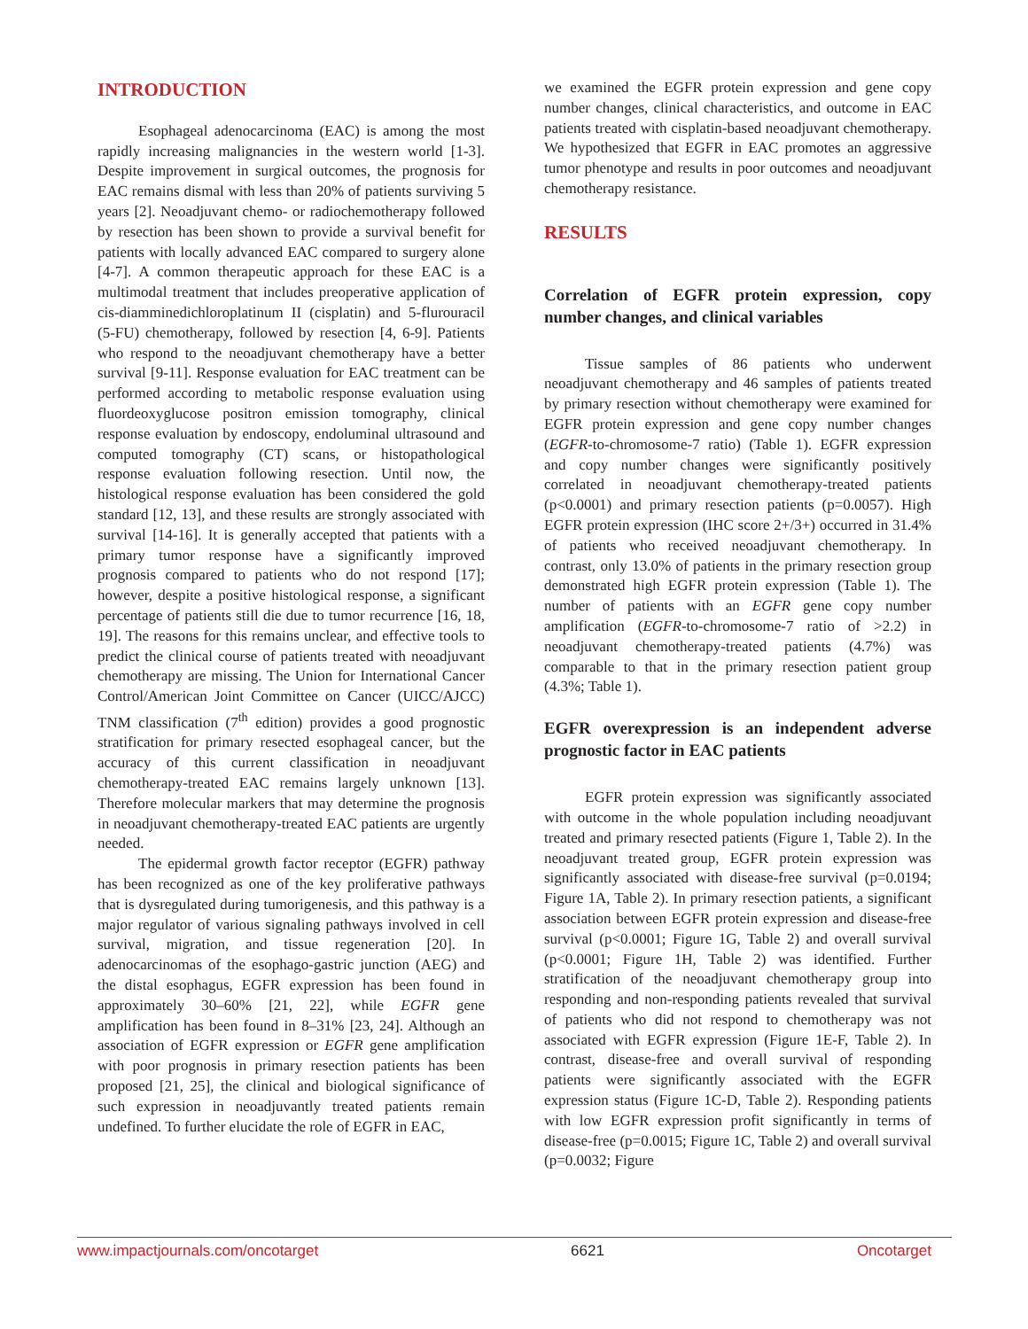INTRODUCTION
Esophageal adenocarcinoma (EAC) is among the most rapidly increasing malignancies in the western world [1-3]. Despite improvement in surgical outcomes, the prognosis for EAC remains dismal with less than 20% of patients surviving 5 years [2]. Neoadjuvant chemo- or radiochemotherapy followed by resection has been shown to provide a survival benefit for patients with locally advanced EAC compared to surgery alone [4-7]. A common therapeutic approach for these EAC is a multimodal treatment that includes preoperative application of cis-diamminedichloroplatinum II (cisplatin) and 5-flurouracil (5-FU) chemotherapy, followed by resection [4, 6-9]. Patients who respond to the neoadjuvant chemotherapy have a better survival [9-11]. Response evaluation for EAC treatment can be performed according to metabolic response evaluation using fluordeoxyglucose positron emission tomography, clinical response evaluation by endoscopy, endoluminal ultrasound and computed tomography (CT) scans, or histopathological response evaluation following resection. Until now, the histological response evaluation has been considered the gold standard [12, 13], and these results are strongly associated with survival [14-16]. It is generally accepted that patients with a primary tumor response have a significantly improved prognosis compared to patients who do not respond [17]; however, despite a positive histological response, a significant percentage of patients still die due to tumor recurrence [16, 18, 19]. The reasons for this remains unclear, and effective tools to predict the clinical course of patients treated with neoadjuvant chemotherapy are missing. The Union for International Cancer Control/American Joint Committee on Cancer (UICC/AJCC) TNM classification (7<sup>th</sup> edition) provides a good prognostic stratification for primary resected esophageal cancer, but the accuracy of this current classification in neoadjuvant chemotherapy-treated EAC remains largely unknown [13]. Therefore molecular markers that may determine the prognosis in neoadjuvant chemotherapy-treated EAC patients are urgently needed.
The epidermal growth factor receptor (EGFR) pathway has been recognized as one of the key proliferative pathways that is dysregulated during tumorigenesis, and this pathway is a major regulator of various signaling pathways involved in cell survival, migration, and tissue regeneration [20]. In adenocarcinomas of the esophago-gastric junction (AEG) and the distal esophagus, EGFR expression has been found in approximately 30–60% [21, 22], while EGFR gene amplification has been found in 8–31% [23, 24]. Although an association of EGFR expression or EGFR gene amplification with poor prognosis in primary resection patients has been proposed [21, 25], the clinical and biological significance of such expression in neoadjuvantly treated patients remain undefined. To further elucidate the role of EGFR in EAC,
we examined the EGFR protein expression and gene copy number changes, clinical characteristics, and outcome in EAC patients treated with cisplatin-based neoadjuvant chemotherapy. We hypothesized that EGFR in EAC promotes an aggressive tumor phenotype and results in poor outcomes and neoadjuvant chemotherapy resistance.
RESULTS
Correlation of EGFR protein expression, copy number changes, and clinical variables
Tissue samples of 86 patients who underwent neoadjuvant chemotherapy and 46 samples of patients treated by primary resection without chemotherapy were examined for EGFR protein expression and gene copy number changes (EGFR-to-chromosome-7 ratio) (Table 1). EGFR expression and copy number changes were significantly positively correlated in neoadjuvant chemotherapy-treated patients (p<0.0001) and primary resection patients (p=0.0057). High EGFR protein expression (IHC score 2+/3+) occurred in 31.4% of patients who received neoadjuvant chemotherapy. In contrast, only 13.0% of patients in the primary resection group demonstrated high EGFR protein expression (Table 1). The number of patients with an EGFR gene copy number amplification (EGFR-to-chromosome-7 ratio of >2.2) in neoadjuvant chemotherapy-treated patients (4.7%) was comparable to that in the primary resection patient group (4.3%; Table 1).
EGFR overexpression is an independent adverse prognostic factor in EAC patients
EGFR protein expression was significantly associated with outcome in the whole population including neoadjuvant treated and primary resected patients (Figure 1, Table 2). In the neoadjuvant treated group, EGFR protein expression was significantly associated with disease-free survival (p=0.0194; Figure 1A, Table 2). In primary resection patients, a significant association between EGFR protein expression and disease-free survival (p<0.0001; Figure 1G, Table 2) and overall survival (p<0.0001; Figure 1H, Table 2) was identified. Further stratification of the neoadjuvant chemotherapy group into responding and non-responding patients revealed that survival of patients who did not respond to chemotherapy was not associated with EGFR expression (Figure 1E-F, Table 2). In contrast, disease-free and overall survival of responding patients were significantly associated with the EGFR expression status (Figure 1C-D, Table 2). Responding patients with low EGFR expression profit significantly in terms of disease-free (p=0.0015; Figure 1C, Table 2) and overall survival (p=0.0032; Figure
www.impactjournals.com/oncotarget 6621 Oncotarget